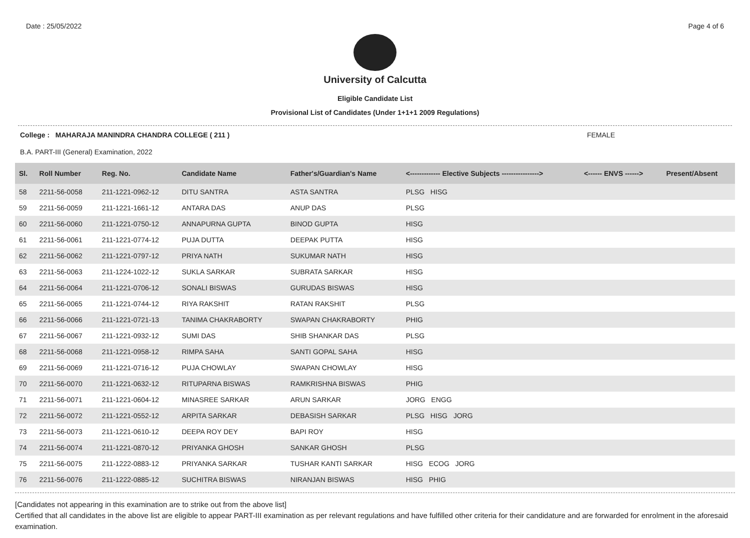Date : 25/05/2022 Page 4 of 6
University of Calcutta
Eligible Candidate List
Provisional List of Candidates (Under 1+1+1 2009 Regulations)
College : MAHARAJA MANINDRA CHANDRA COLLEGE ( 211 ) FEMALE
B.A. PART-III (General) Examination, 2022
| Sl. | Roll Number | Reg. No. | Candidate Name | Father's/Guardian's Name | <------------- Elective Subjects ----------------> | <------ ENVS ------> | Present/Absent |
| --- | --- | --- | --- | --- | --- | --- | --- |
| 58 | 2211-56-0058 | 211-1221-0962-12 | DITU SANTRA | ASTA SANTRA | PLSG HISG | | |
| 59 | 2211-56-0059 | 211-1221-1661-12 | ANTARA DAS | ANUP DAS | PLSG | | |
| 60 | 2211-56-0060 | 211-1221-0750-12 | ANNAPURNA GUPTA | BINOD GUPTA | HISG | | |
| 61 | 2211-56-0061 | 211-1221-0774-12 | PUJA DUTTA | DEEPAK PUTTA | HISG | | |
| 62 | 2211-56-0062 | 211-1221-0797-12 | PRIYA NATH | SUKUMAR NATH | HISG | | |
| 63 | 2211-56-0063 | 211-1224-1022-12 | SUKLA SARKAR | SUBRATA SARKAR | HISG | | |
| 64 | 2211-56-0064 | 211-1221-0706-12 | SONALI BISWAS | GURUDAS BISWAS | HISG | | |
| 65 | 2211-56-0065 | 211-1221-0744-12 | RIYA RAKSHIT | RATAN RAKSHIT | PLSG | | |
| 66 | 2211-56-0066 | 211-1221-0721-13 | TANIMA CHAKRABORTY | SWAPAN CHAKRABORTY | PHIG | | |
| 67 | 2211-56-0067 | 211-1221-0932-12 | SUMI DAS | SHIB SHANKAR DAS | PLSG | | |
| 68 | 2211-56-0068 | 211-1221-0958-12 | RIMPA SAHA | SANTI GOPAL SAHA | HISG | | |
| 69 | 2211-56-0069 | 211-1221-0716-12 | PUJA CHOWLAY | SWAPAN CHOWLAY | HISG | | |
| 70 | 2211-56-0070 | 211-1221-0632-12 | RITUPARNA BISWAS | RAMKRISHNA BISWAS | PHIG | | |
| 71 | 2211-56-0071 | 211-1221-0604-12 | MINASREE SARKAR | ARUN SARKAR | JORG ENGG | | |
| 72 | 2211-56-0072 | 211-1221-0552-12 | ARPITA SARKAR | DEBASISH SARKAR | PLSG HISG JORG | | |
| 73 | 2211-56-0073 | 211-1221-0610-12 | DEEPA ROY DEY | BAPI ROY | HISG | | |
| 74 | 2211-56-0074 | 211-1221-0870-12 | PRIYANKA GHOSH | SANKAR GHOSH | PLSG | | |
| 75 | 2211-56-0075 | 211-1222-0883-12 | PRIYANKA SARKAR | TUSHAR KANTI SARKAR | HISG ECOG JORG | | |
| 76 | 2211-56-0076 | 211-1222-0885-12 | SUCHITRA BISWAS | NIRANJAN BISWAS | HISG PHIG | | |
[Candidates not appearing in this examination are to strike out from the above list]
Certified that all candidates in the above list are eligible to appear PART-III examination as per relevant regulations and have fulfilled other criteria for their candidature and are forwarded for enrolment in the aforesaid examination.